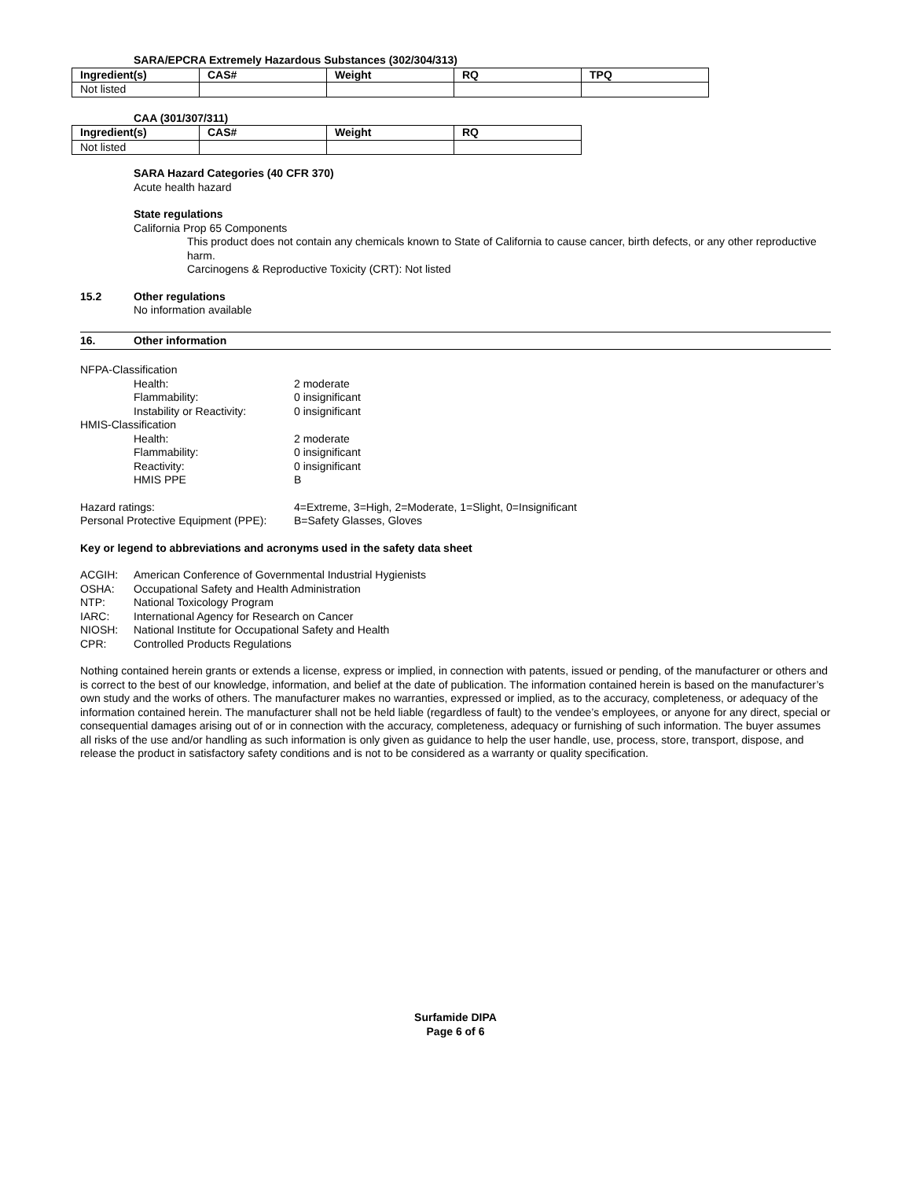SARA/EPCRA Extremely Hazardous Substances (302/304/313)
| Ingredient(s) | CAS# | Weight | RQ | TPQ |
| --- | --- | --- | --- | --- |
| Not listed | | | | |
CAA (301/307/311)
| Ingredient(s) | CAS# | Weight | RQ |
| --- | --- | --- | --- |
| Not listed | | | |
SARA Hazard Categories (40 CFR 370)
Acute health hazard
State regulations
California Prop 65 Components
This product does not contain any chemicals known to State of California to cause cancer, birth defects, or any other reproductive harm.
Carcinogens & Reproductive Toxicity (CRT): Not listed
15.2 Other regulations
No information available
16. Other information
NFPA-Classification
Health: 2 moderate
Flammability: 0 insignificant
Instability or Reactivity: 0 insignificant
HMIS-Classification
Health: 2 moderate
Flammability: 0 insignificant
Reactivity: 0 insignificant
HMIS PPE B
Hazard ratings: 4=Extreme, 3=High, 2=Moderate, 1=Slight, 0=Insignificant
Personal Protective Equipment (PPE): B=Safety Glasses, Gloves
Key or legend to abbreviations and acronyms used in the safety data sheet
ACGIH: American Conference of Governmental Industrial Hygienists
OSHA: Occupational Safety and Health Administration
NTP: National Toxicology Program
IARC: International Agency for Research on Cancer
NIOSH: National Institute for Occupational Safety and Health
CPR: Controlled Products Regulations
Nothing contained herein grants or extends a license, express or implied, in connection with patents, issued or pending, of the manufacturer or others and is correct to the best of our knowledge, information, and belief at the date of publication. The information contained herein is based on the manufacturer’s own study and the works of others. The manufacturer makes no warranties, expressed or implied, as to the accuracy, completeness, or adequacy of the information contained herein. The manufacturer shall not be held liable (regardless of fault) to the vendee’s employees, or anyone for any direct, special or consequential damages arising out of or in connection with the accuracy, completeness, adequacy or furnishing of such information. The buyer assumes all risks of the use and/or handling as such information is only given as guidance to help the user handle, use, process, store, transport, dispose, and release the product in satisfactory safety conditions and is not to be considered as a warranty or quality specification.
Surfamide DIPA
Page 6 of 6